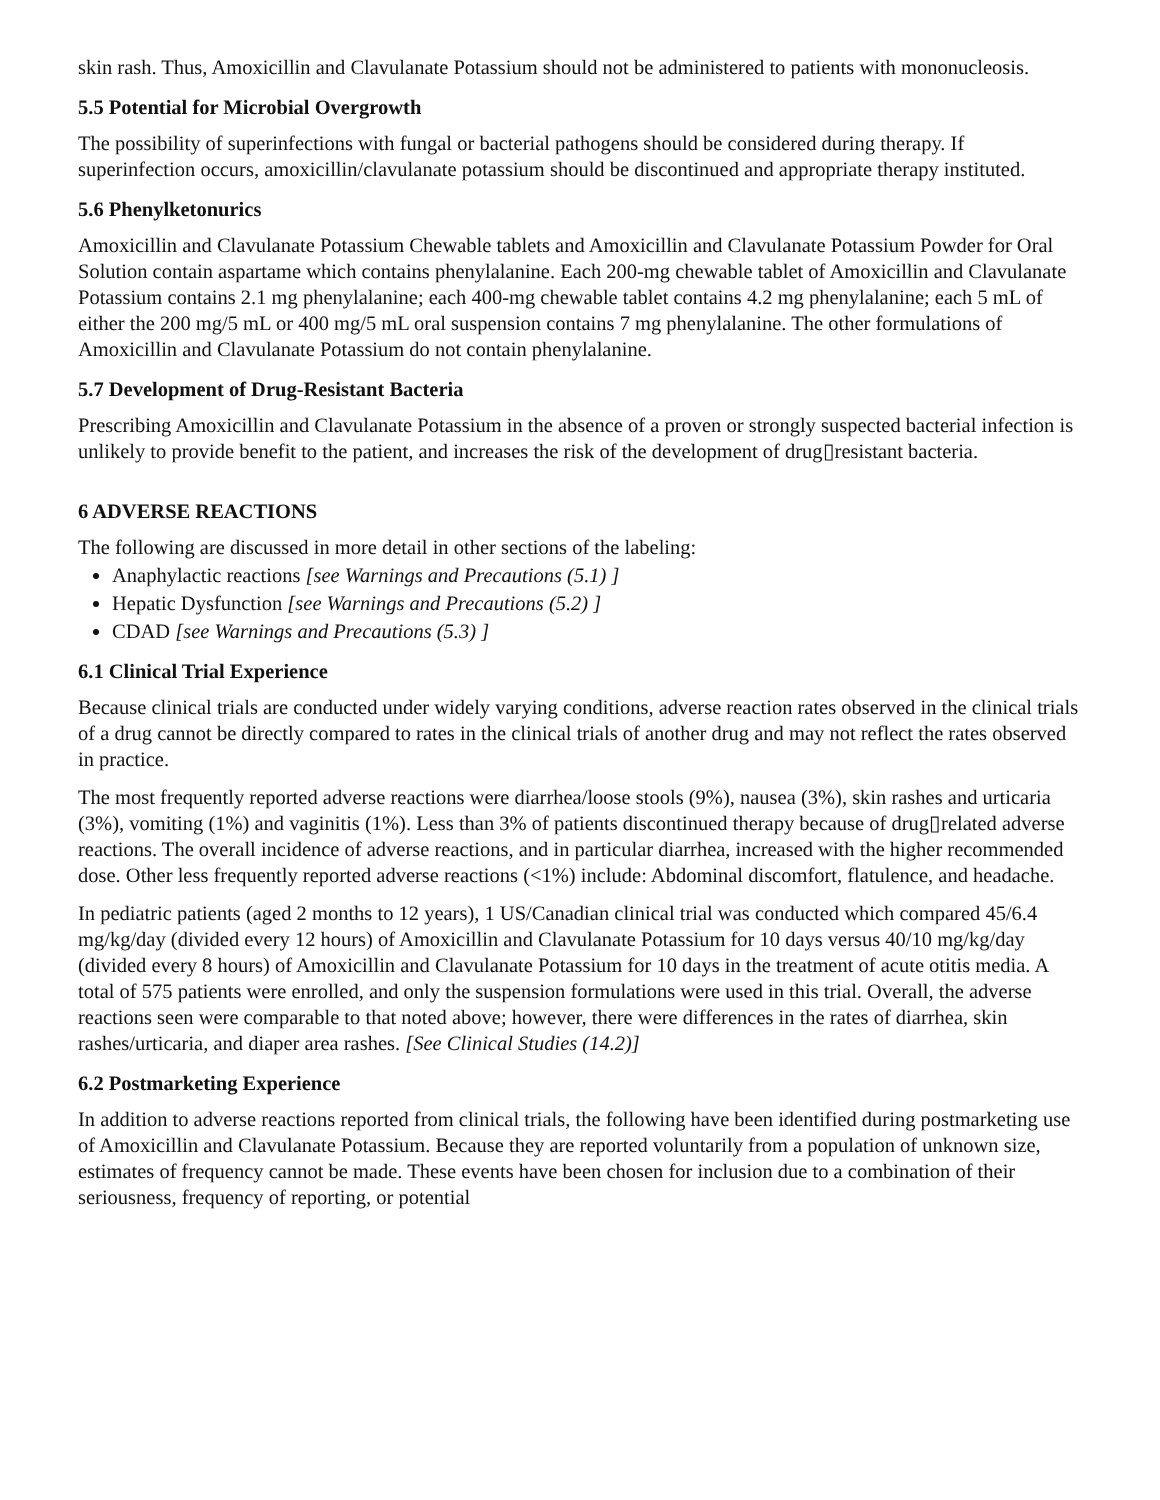skin rash. Thus, Amoxicillin and Clavulanate Potassium should not be administered to patients with mononucleosis.
5.5 Potential for Microbial Overgrowth
The possibility of superinfections with fungal or bacterial pathogens should be considered during therapy. If superinfection occurs, amoxicillin/clavulanate potassium should be discontinued and appropriate therapy instituted.
5.6 Phenylketonurics
Amoxicillin and Clavulanate Potassium Chewable tablets and Amoxicillin and Clavulanate Potassium Powder for Oral Solution contain aspartame which contains phenylalanine. Each 200-mg chewable tablet of Amoxicillin and Clavulanate Potassium contains 2.1 mg phenylalanine; each 400-mg chewable tablet contains 4.2 mg phenylalanine; each 5 mL of either the 200 mg/5 mL or 400 mg/5 mL oral suspension contains 7 mg phenylalanine. The other formulations of Amoxicillin and Clavulanate Potassium do not contain phenylalanine.
5.7 Development of Drug-Resistant Bacteria
Prescribing Amoxicillin and Clavulanate Potassium in the absence of a proven or strongly suspected bacterial infection is unlikely to provide benefit to the patient, and increases the risk of the development of drug▯resistant bacteria.
6 ADVERSE REACTIONS
The following are discussed in more detail in other sections of the labeling:
Anaphylactic reactions [see Warnings and Precautions (5.1) ]
Hepatic Dysfunction [see Warnings and Precautions (5.2) ]
CDAD [see Warnings and Precautions (5.3) ]
6.1 Clinical Trial Experience
Because clinical trials are conducted under widely varying conditions, adverse reaction rates observed in the clinical trials of a drug cannot be directly compared to rates in the clinical trials of another drug and may not reflect the rates observed in practice.
The most frequently reported adverse reactions were diarrhea/loose stools (9%), nausea (3%), skin rashes and urticaria (3%), vomiting (1%) and vaginitis (1%). Less than 3% of patients discontinued therapy because of drug▯related adverse reactions. The overall incidence of adverse reactions, and in particular diarrhea, increased with the higher recommended dose. Other less frequently reported adverse reactions (<1%) include: Abdominal discomfort, flatulence, and headache.
In pediatric patients (aged 2 months to 12 years), 1 US/Canadian clinical trial was conducted which compared 45/6.4 mg/kg/day (divided every 12 hours) of Amoxicillin and Clavulanate Potassium for 10 days versus 40/10 mg/kg/day (divided every 8 hours) of Amoxicillin and Clavulanate Potassium for 10 days in the treatment of acute otitis media. A total of 575 patients were enrolled, and only the suspension formulations were used in this trial. Overall, the adverse reactions seen were comparable to that noted above; however, there were differences in the rates of diarrhea, skin rashes/urticaria, and diaper area rashes. [See Clinical Studies (14.2)]
6.2 Postmarketing Experience
In addition to adverse reactions reported from clinical trials, the following have been identified during postmarketing use of Amoxicillin and Clavulanate Potassium. Because they are reported voluntarily from a population of unknown size, estimates of frequency cannot be made. These events have been chosen for inclusion due to a combination of their seriousness, frequency of reporting, or potential